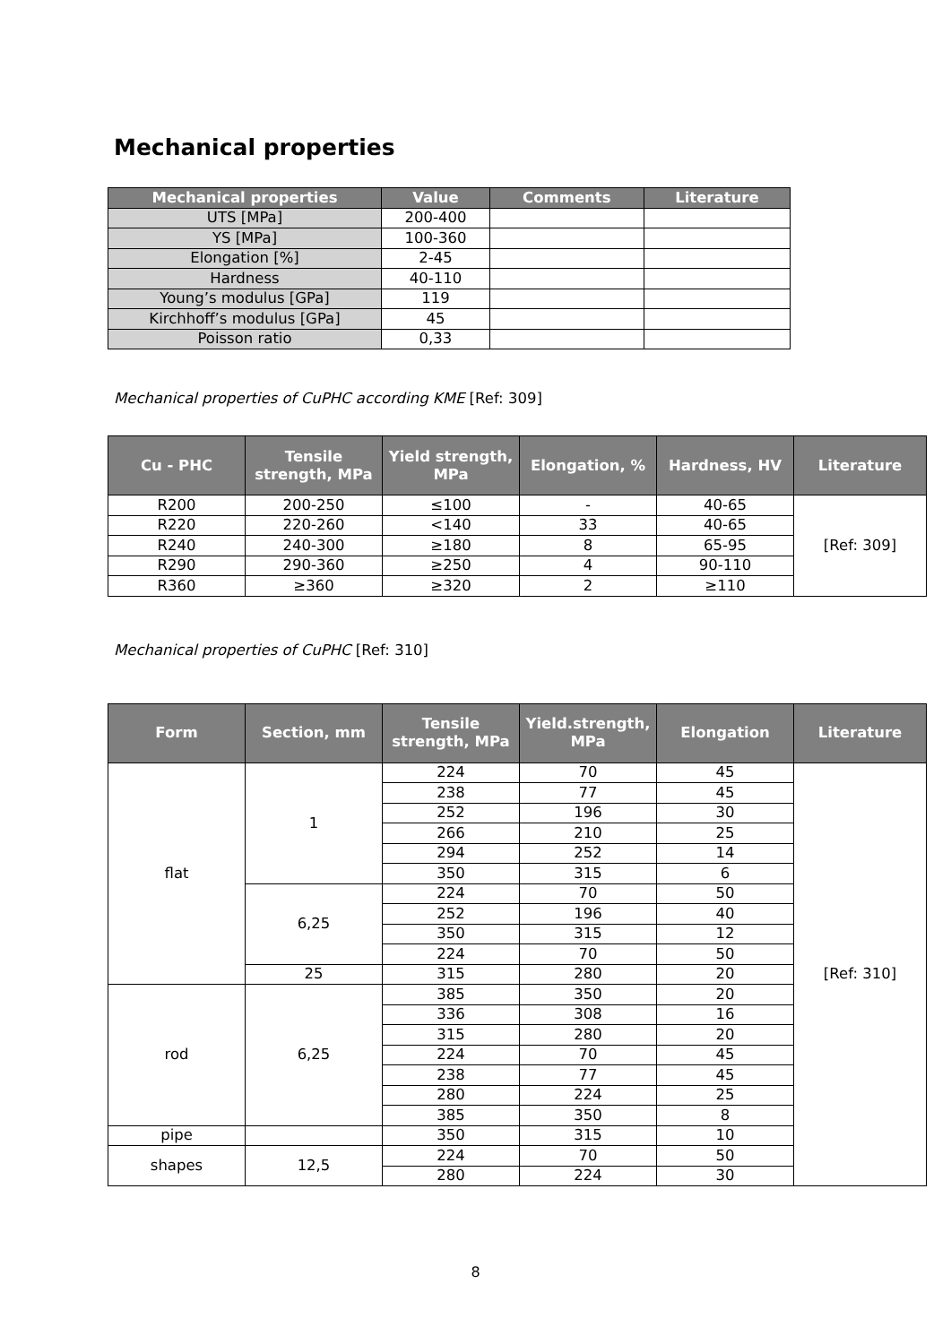Mechanical properties
| Mechanical properties | Value | Comments | Literature |
| --- | --- | --- | --- |
| UTS [MPa] | 200-400 | | |
| YS [MPa] | 100-360 | | |
| Elongation [%] | 2-45 | | |
| Hardness | 40-110 | | |
| Young’s modulus [GPa] | 119 | | |
| Kirchhoff’s modulus [GPa] | 45 | | |
| Poisson ratio | 0,33 | | |
Mechanical properties of CuPHC according KME [Ref: 309]
| Cu - PHC | Tensile strength, MPa | Yield strength, MPa | Elongation, % | Hardness, HV | Literature |
| --- | --- | --- | --- | --- | --- |
| R200 | 200-250 | ≤100 | - | 40-65 | [Ref: 309] |
| R220 | 220-260 | <140 | 33 | 40-65 | |
| R240 | 240-300 | ≥180 | 8 | 65-95 | |
| R290 | 290-360 | ≥250 | 4 | 90-110 | |
| R360 | ≥360 | ≥320 | 2 | ≥110 | |
Mechanical properties of CuPHC [Ref: 310]
| Form | Section, mm | Tensile strength, MPa | Yield.strength, MPa | Elongation | Literature |
| --- | --- | --- | --- | --- | --- |
| flat | 1 | 224 | 70 | 45 | [Ref: 310] |
| | | 238 | 77 | 45 | |
| | | 252 | 196 | 30 | |
| | | 266 | 210 | 25 | |
| | | 294 | 252 | 14 | |
| | | 350 | 315 | 6 | |
| | 6,25 | 224 | 70 | 50 | |
| | | 252 | 196 | 40 | |
| | | 350 | 315 | 12 | |
| | | 224 | 70 | 50 | |
| | 25 | 315 | 280 | 20 | |
| rod | 6,25 | 385 | 350 | 20 | |
| | | 336 | 308 | 16 | |
| | | 315 | 280 | 20 | |
| | | 224 | 70 | 45 | |
| | | 238 | 77 | 45 | |
| | | 280 | 224 | 25 | |
| | | 385 | 350 | 8 | |
| pipe | | 350 | 315 | 10 | |
| shapes | 12,5 | 224 | 70 | 50 | |
| | | 280 | 224 | 30 | |
8